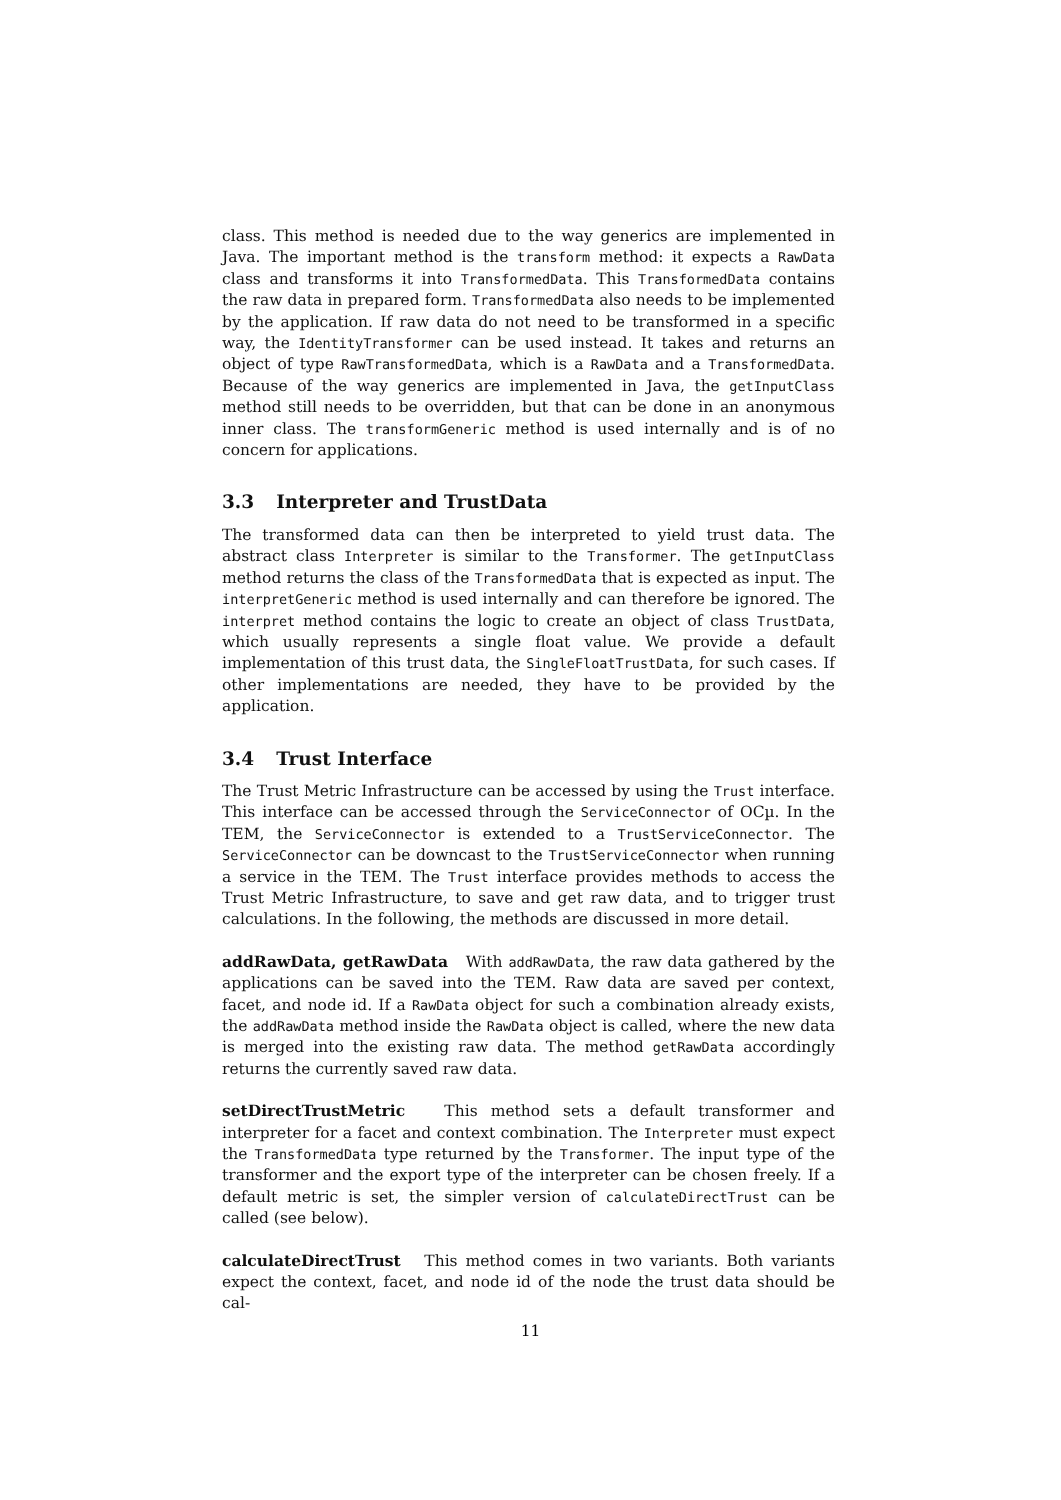class. This method is needed due to the way generics are implemented in Java. The important method is the transform method: it expects a RawData class and transforms it into TransformedData. This TransformedData contains the raw data in prepared form. TransformedData also needs to be implemented by the application. If raw data do not need to be transformed in a specific way, the IdentityTransformer can be used instead. It takes and returns an object of type RawTransformedData, which is a RawData and a TransformedData. Because of the way generics are implemented in Java, the getInputClass method still needs to be overridden, but that can be done in an anonymous inner class. The transformGeneric method is used internally and is of no concern for applications.
3.3 Interpreter and TrustData
The transformed data can then be interpreted to yield trust data. The abstract class Interpreter is similar to the Transformer. The getInputClass method returns the class of the TransformedData that is expected as input. The interpretGeneric method is used internally and can therefore be ignored. The interpret method contains the logic to create an object of class TrustData, which usually represents a single float value. We provide a default implementation of this trust data, the SingleFloatTrustData, for such cases. If other implementations are needed, they have to be provided by the application.
3.4 Trust Interface
The Trust Metric Infrastructure can be accessed by using the Trust interface. This interface can be accessed through the ServiceConnector of OCµ. In the TEM, the ServiceConnector is extended to a TrustServiceConnector. The ServiceConnector can be downcast to the TrustServiceConnector when running a service in the TEM. The Trust interface provides methods to access the Trust Metric Infrastructure, to save and get raw data, and to trigger trust calculations. In the following, the methods are discussed in more detail.
addRawData, getRawData With addRawData, the raw data gathered by the applications can be saved into the TEM. Raw data are saved per context, facet, and node id. If a RawData object for such a combination already exists, the addRawData method inside the RawData object is called, where the new data is merged into the existing raw data. The method getRawData accordingly returns the currently saved raw data.
setDirectTrustMetric This method sets a default transformer and interpreter for a facet and context combination. The Interpreter must expect the TransformedData type returned by the Transformer. The input type of the transformer and the export type of the interpreter can be chosen freely. If a default metric is set, the simpler version of calculateDirectTrust can be called (see below).
calculateDirectTrust This method comes in two variants. Both variants expect the context, facet, and node id of the node the trust data should be cal-
11